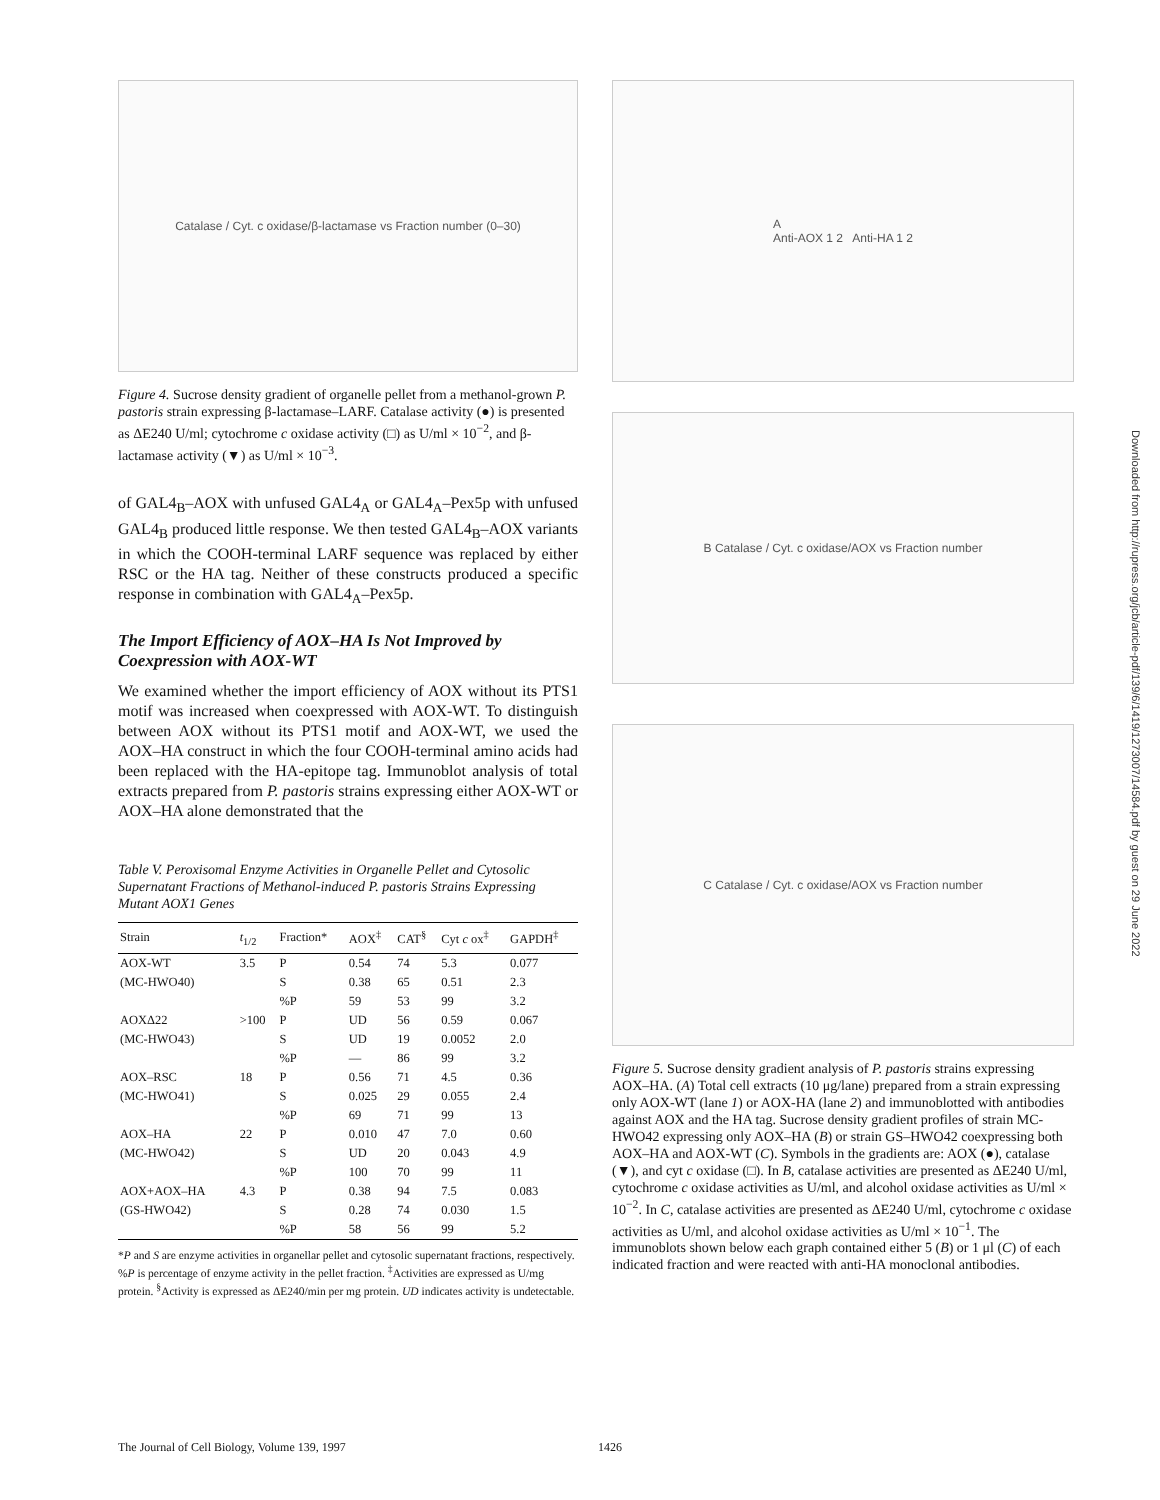Catalase / Cyt. c oxidase/β-lactamase vs Fraction number (0–30)
Figure 4. Sucrose density gradient of organelle pellet from a methanol-grown P. pastoris strain expressing β-lactamase–LARF. Catalase activity (●) is presented as ΔE240 U/ml; cytochrome c oxidase activity (□) as U/ml × 10<sup>−2</sup>, and β-lactamase activity (▼) as U/ml × 10<sup>−3</sup>.
of GAL4<sub>B</sub>–AOX with unfused GAL4<sub>A</sub> or GAL4<sub>A</sub>–Pex5p with unfused GAL4<sub>B</sub> produced little response. We then tested GAL4<sub>B</sub>–AOX variants in which the COOH-terminal LARF sequence was replaced by either RSC or the HA tag. Neither of these constructs produced a specific response in combination with GAL4<sub>A</sub>–Pex5p.
The Import Efficiency of AOX–HA Is Not Improved by Coexpression with AOX-WT
We examined whether the import efficiency of AOX without its PTS1 motif was increased when coexpressed with AOX-WT. To distinguish between AOX without its PTS1 motif and AOX-WT, we used the AOX–HA construct in which the four COOH-terminal amino acids had been replaced with the HA-epitope tag. Immunoblot analysis of total extracts prepared from P. pastoris strains expressing either AOX-WT or AOX–HA alone demonstrated that the
Table V. Peroxisomal Enzyme Activities in Organelle Pellet and Cytosolic Supernatant Fractions of Methanol-induced P. pastoris Strains Expressing Mutant AOX1 Genes
| Strain | t<sub>1/2</sub> | Fraction* | AOX<sup>‡</sup> | CAT<sup>§</sup> | Cyt c ox<sup>‡</sup> | GAPDH<sup>‡</sup> |
| --- | --- | --- | --- | --- | --- | --- |
| AOX-WT | 3.5 | P | 0.54 | 74 | 5.3 | 0.077 |
| (MC-HWO40) | | S | 0.38 | 65 | 0.51 | 2.3 |
| | | %P | 59 | 53 | 99 | 3.2 |
| AOXΔ22 | >100 | P | UD | 56 | 0.59 | 0.067 |
| (MC-HWO43) | | S | UD | 19 | 0.0052 | 2.0 |
| | | %P | — | 86 | 99 | 3.2 |
| AOX–RSC | 18 | P | 0.56 | 71 | 4.5 | 0.36 |
| (MC-HWO41) | | S | 0.025 | 29 | 0.055 | 2.4 |
| | | %P | 69 | 71 | 99 | 13 |
| AOX–HA | 22 | P | 0.010 | 47 | 7.0 | 0.60 |
| (MC-HWO42) | | S | UD | 20 | 0.043 | 4.9 |
| | | %P | 100 | 70 | 99 | 11 |
| AOX+AOX–HA | 4.3 | P | 0.38 | 94 | 7.5 | 0.083 |
| (GS-HWO42) | | S | 0.28 | 74 | 0.030 | 1.5 |
| | | %P | 58 | 56 | 99 | 5.2 |
*P and S are enzyme activities in organellar pellet and cytosolic supernatant fractions, respectively. %P is percentage of enzyme activity in the pellet fraction. <sup>‡</sup>Activities are expressed as U/mg protein. <sup>§</sup>Activity is expressed as ΔE240/min per mg protein. UD indicates activity is undetectable.
A
Anti-AOX 1 2 Anti-HA 1 2
B Catalase / Cyt. c oxidase/AOX vs Fraction number
C Catalase / Cyt. c oxidase/AOX vs Fraction number
Figure 5. Sucrose density gradient analysis of P. pastoris strains expressing AOX–HA. (A) Total cell extracts (10 μg/lane) prepared from a strain expressing only AOX-WT (lane 1) or AOX-HA (lane 2) and immunoblotted with antibodies against AOX and the HA tag. Sucrose density gradient profiles of strain MC-HWO42 expressing only AOX–HA (B) or strain GS–HWO42 coexpressing both AOX–HA and AOX-WT (C). Symbols in the gradients are: AOX (●), catalase (▼), and cyt c oxidase (□). In B, catalase activities are presented as ΔE240 U/ml, cytochrome c oxidase activities as U/ml, and alcohol oxidase activities as U/ml × 10<sup>−2</sup>. In C, catalase activities are presented as ΔE240 U/ml, cytochrome c oxidase activities as U/ml, and alcohol oxidase activities as U/ml × 10<sup>−1</sup>. The immunoblots shown below each graph contained either 5 (B) or 1 μl (C) of each indicated fraction and were reacted with anti-HA monoclonal antibodies.
Downloaded from http://rupress.org/jcb/article-pdf/139/6/1419/1273007/14584.pdf by guest on 29 June 2022
The Journal of Cell Biology, Volume 139, 1997 1426